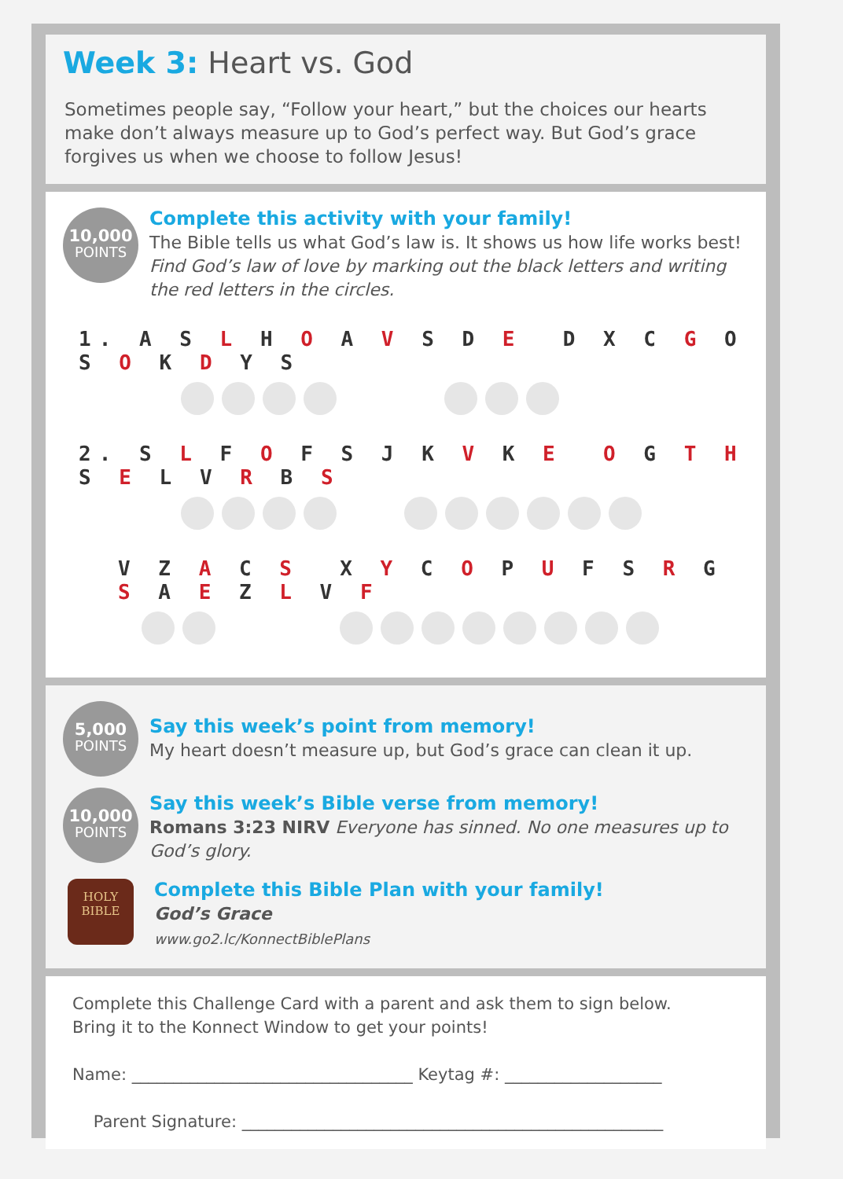Week 3: Heart vs. God
Sometimes people say, “Follow your heart,” but the choices our hearts make don’t always measure up to God’s perfect way. But God’s grace forgives us when we choose to follow Jesus!
10,000
POINTS
Complete this activity with your family!
The Bible tells us what God’s law is. It shows us how life works best! Find God’s law of love by marking out the black letters and writing the red letters in the circles.
1. A S L H O A V S D E D X C G O S O K D Y S
2. S L F O F S J K V K E O G T H S E L V R B S
V Z A C S X Y C O P U F S R G S A E Z L V F
5,000
POINTS
Say this week’s point from memory!
My heart doesn’t measure up, but God’s grace can clean it up.
10,000
POINTS
Say this week’s Bible verse from memory!
Romans 3:23 NIRV Everyone has sinned. No one measures up to God’s glory.
HOLY
BIBLE
Complete this Bible Plan with your family!
God’s Grace
www.go2.lc/KonnectBiblePlans
Complete this Challenge Card with a parent and ask them to sign below.
Bring it to the Konnect Window to get your points!
Name: __________________________________ Keytag #: ___________________
Parent Signature: ___________________________________________________